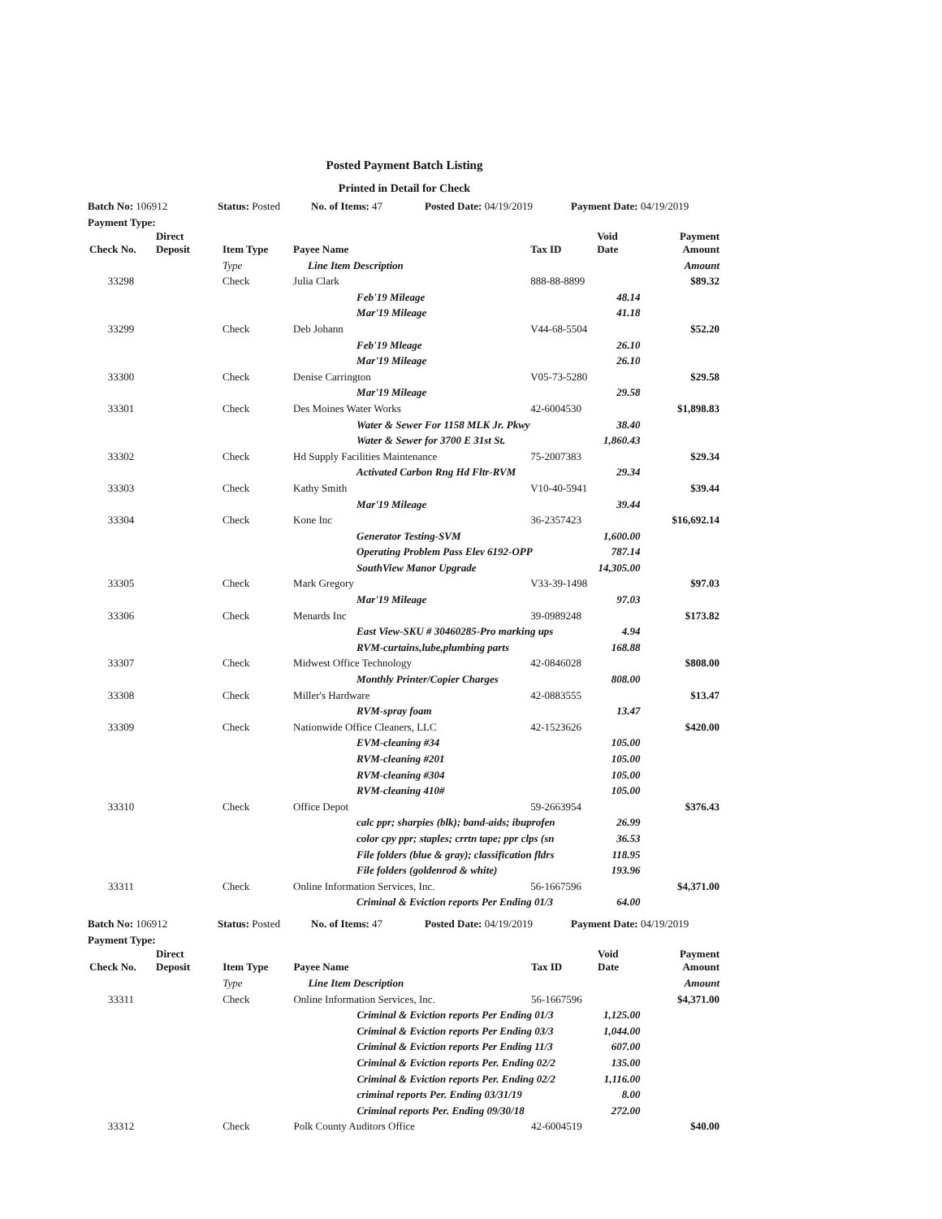Posted Payment Batch Listing
Printed in Detail for Check
Batch No: 106912 Status: Posted No. of Items: 47 Posted Date: 04/19/2019 Payment Date: 04/19/2019
Payment Type:
| Check No. | Direct Deposit | Item Type | Payee Name | Tax ID | Void Date | Payment Amount |
| --- | --- | --- | --- | --- | --- | --- |
| | | Type | Line Item Description | | Amount | |
| 33298 | | Check | Julia Clark | 888-88-8899 | | $89.32 |
| | | | Feb'19 Mileage | | 48.14 | |
| | | | Mar'19 Mileage | | 41.18 | |
| 33299 | | Check | Deb Johann | V44-68-5504 | | $52.20 |
| | | | Feb'19 Mleage | | 26.10 | |
| | | | Mar'19 Mileage | | 26.10 | |
| 33300 | | Check | Denise Carrington | V05-73-5280 | | $29.58 |
| | | | Mar'19 Mileage | | 29.58 | |
| 33301 | | Check | Des Moines Water Works | 42-6004530 | | $1,898.83 |
| | | | Water & Sewer For 1158 MLK Jr. Pkwy | | 38.40 | |
| | | | Water & Sewer for 3700 E 31st St. | | 1,860.43 | |
| 33302 | | Check | Hd Supply Facilities Maintenance | 75-2007383 | | $29.34 |
| | | | Activated Carbon Rng Hd Fltr-RVM | | 29.34 | |
| 33303 | | Check | Kathy Smith | V10-40-5941 | | $39.44 |
| | | | Mar'19 Mileage | | 39.44 | |
| 33304 | | Check | Kone Inc | 36-2357423 | | $16,692.14 |
| | | | Generator Testing-SVM | | 1,600.00 | |
| | | | Operating Problem Pass Elev 6192-OPP | | 787.14 | |
| | | | SouthView Manor Upgrade | | 14,305.00 | |
| 33305 | | Check | Mark Gregory | V33-39-1498 | | $97.03 |
| | | | Mar'19 Mileage | | 97.03 | |
| 33306 | | Check | Menards Inc | 39-0989248 | | $173.82 |
| | | | East View-SKU # 30460285-Pro marking ups | | 4.94 | |
| | | | RVM-curtains,lube,plumbing parts | | 168.88 | |
| 33307 | | Check | Midwest Office Technology | 42-0846028 | | $808.00 |
| | | | Monthly Printer/Copier Charges | | 808.00 | |
| 33308 | | Check | Miller's Hardware | 42-0883555 | | $13.47 |
| | | | RVM-spray foam | | 13.47 | |
| 33309 | | Check | Nationwide Office Cleaners, LLC | 42-1523626 | | $420.00 |
| | | | EVM-cleaning #34 | | 105.00 | |
| | | | RVM-cleaning #201 | | 105.00 | |
| | | | RVM-cleaning #304 | | 105.00 | |
| | | | RVM-cleaning 410# | | 105.00 | |
| 33310 | | Check | Office Depot | 59-2663954 | | $376.43 |
| | | | calc ppr; sharpies (blk); band-aids; ibuprofen | | 26.99 | |
| | | | color cpy ppr; staples; crrtn tape; ppr clps (sn | | 36.53 | |
| | | | File folders (blue & gray); classification fldrs | | 118.95 | |
| | | | File folders (goldenrod & white) | | 193.96 | |
| 33311 | | Check | Online Information Services, Inc. | 56-1667596 | | $4,371.00 |
| | | | Criminal & Eviction reports Per Ending 01/3 | | 64.00 | |
Batch No: 106912 Status: Posted No. of Items: 47 Posted Date: 04/19/2019 Payment Date: 04/19/2019
Payment Type:
| Check No. | Direct Deposit | Item Type | Payee Name | Tax ID | Void Date | Payment Amount |
| --- | --- | --- | --- | --- | --- | --- |
| | | Type | Line Item Description | | Amount | |
| 33311 | | Check | Online Information Services, Inc. | 56-1667596 | | $4,371.00 |
| | | | Criminal & Eviction reports Per Ending 01/3 | | 1,125.00 | |
| | | | Criminal & Eviction reports Per Ending 03/3 | | 1,044.00 | |
| | | | Criminal & Eviction reports Per Ending 11/3 | | 607.00 | |
| | | | Criminal & Eviction reports Per. Ending 02/2 | | 135.00 | |
| | | | Criminal & Eviction reports Per. Ending 02/2 | | 1,116.00 | |
| | | | criminal reports Per. Ending 03/31/19 | | 8.00 | |
| | | | Criminal reports Per. Ending 09/30/18 | | 272.00 | |
| 33312 | | Check | Polk County Auditors Office | 42-6004519 | | $40.00 |